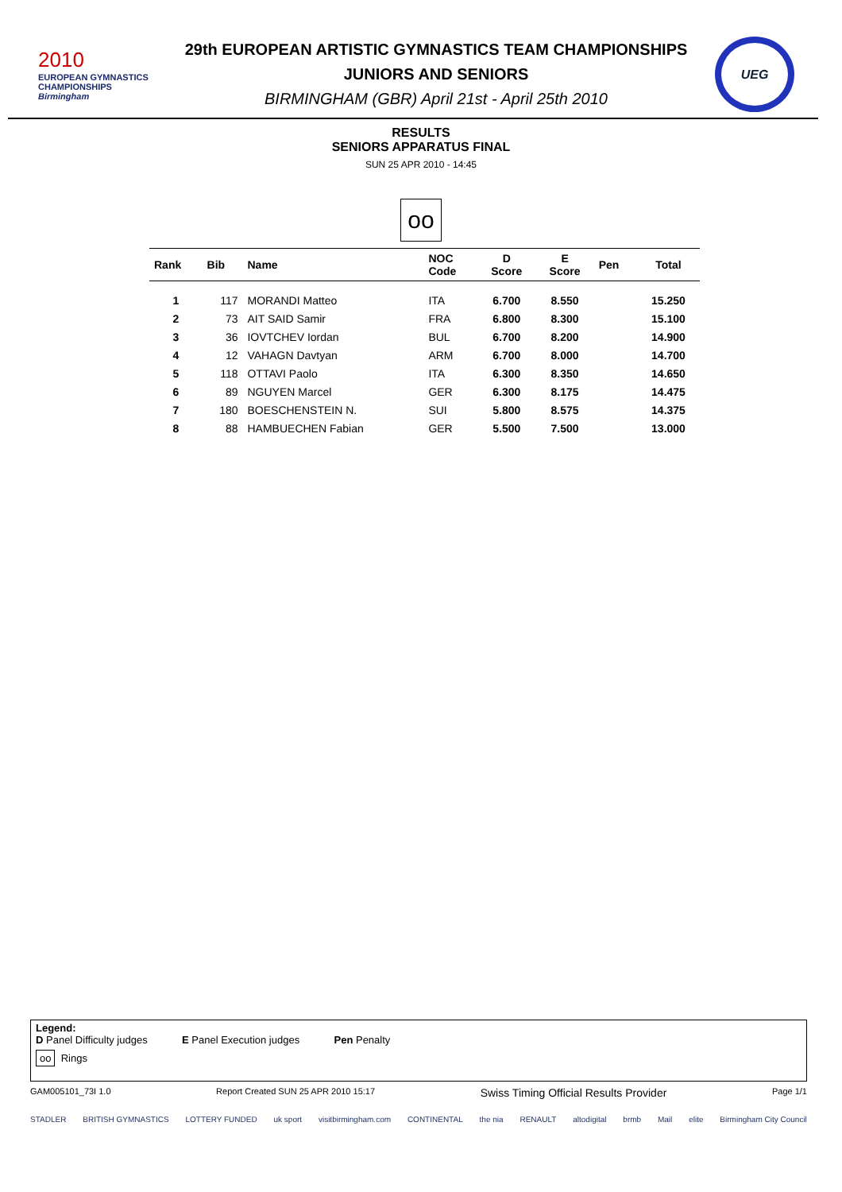2010
EUROPEAN GYMNASTICS
CHAMPIONSHIPS
Birmingham
29th EUROPEAN ARTISTIC GYMNASTICS TEAM CHAMPIONSHIPS
JUNIORS AND SENIORS
BIRMINGHAM (GBR) April 21st - April 25th 2010
UEG
RESULTS
SENIORS APPARATUS FINAL
SUN 25 APR 2010 - 14:45
oo
| Rank | Bib | Name | NOC Code | D Score | E Score | Pen | Total |
| --- | --- | --- | --- | --- | --- | --- | --- |
| 1 | 117 | MORANDI Matteo | ITA | 6.700 | 8.550 | | 15.250 |
| 2 | 73 | AIT SAID Samir | FRA | 6.800 | 8.300 | | 15.100 |
| 3 | 36 | IOVTCHEV Iordan | BUL | 6.700 | 8.200 | | 14.900 |
| 4 | 12 | VAHAGN Davtyan | ARM | 6.700 | 8.000 | | 14.700 |
| 5 | 118 | OTTAVI Paolo | ITA | 6.300 | 8.350 | | 14.650 |
| 6 | 89 | NGUYEN Marcel | GER | 6.300 | 8.175 | | 14.475 |
| 7 | 180 | BOESCHENSTEIN N. | SUI | 5.800 | 8.575 | | 14.375 |
| 8 | 88 | HAMBUECHEN Fabian | GER | 5.500 | 7.500 | | 13.000 |
Legend:
D Panel Difficulty judges E Panel Execution judges Pen Penalty
oo Rings
GAM005101_73I 1.0 Report Created SUN 25 APR 2010 15:17 Swiss Timing Official Results Provider Page 1/1
STADLER BRITISH GYMNASTICS LOTTERY FUNDED uk sport visitbirmingham.com CONTINENTAL the nia RENAULT altodigital brmb Mail elite Birmingham City Council